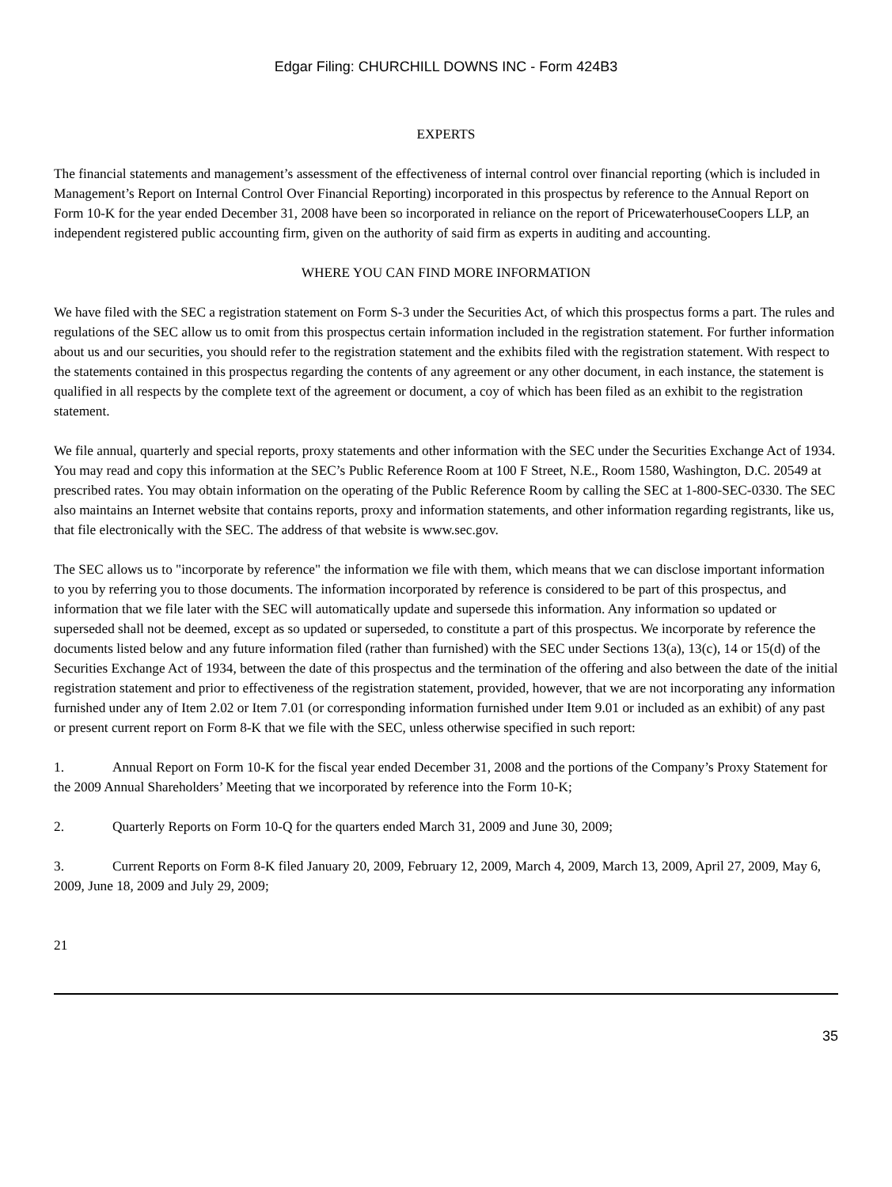Edgar Filing: CHURCHILL DOWNS INC - Form 424B3
EXPERTS
The financial statements and management’s assessment of the effectiveness of internal control over financial reporting (which is included in Management’s Report on Internal Control Over Financial Reporting) incorporated in this prospectus by reference to the Annual Report on Form 10-K for the year ended December 31, 2008 have been so incorporated in reliance on the report of PricewaterhouseCoopers LLP, an independent registered public accounting firm, given on the authority of said firm as experts in auditing and accounting.
WHERE YOU CAN FIND MORE INFORMATION
We have filed with the SEC a registration statement on Form S-3 under the Securities Act, of which this prospectus forms a part. The rules and regulations of the SEC allow us to omit from this prospectus certain information included in the registration statement. For further information about us and our securities, you should refer to the registration statement and the exhibits filed with the registration statement. With respect to the statements contained in this prospectus regarding the contents of any agreement or any other document, in each instance, the statement is qualified in all respects by the complete text of the agreement or document, a coy of which has been filed as an exhibit to the registration statement.
We file annual, quarterly and special reports, proxy statements and other information with the SEC under the Securities Exchange Act of 1934. You may read and copy this information at the SEC’s Public Reference Room at 100 F Street, N.E., Room 1580, Washington, D.C. 20549 at prescribed rates. You may obtain information on the operating of the Public Reference Room by calling the SEC at 1-800-SEC-0330. The SEC also maintains an Internet website that contains reports, proxy and information statements, and other information regarding registrants, like us, that file electronically with the SEC. The address of that website is www.sec.gov.
The SEC allows us to "incorporate by reference" the information we file with them, which means that we can disclose important information to you by referring you to those documents. The information incorporated by reference is considered to be part of this prospectus, and information that we file later with the SEC will automatically update and supersede this information. Any information so updated or superseded shall not be deemed, except as so updated or superseded, to constitute a part of this prospectus. We incorporate by reference the documents listed below and any future information filed (rather than furnished) with the SEC under Sections 13(a), 13(c), 14 or 15(d) of the Securities Exchange Act of 1934, between the date of this prospectus and the termination of the offering and also between the date of the initial registration statement and prior to effectiveness of the registration statement, provided, however, that we are not incorporating any information furnished under any of Item 2.02 or Item 7.01 (or corresponding information furnished under Item 9.01 or included as an exhibit) of any past or present current report on Form 8-K that we file with the SEC, unless otherwise specified in such report:
1. Annual Report on Form 10-K for the fiscal year ended December 31, 2008 and the portions of the Company’s Proxy Statement for the 2009 Annual Shareholders’ Meeting that we incorporated by reference into the Form 10-K;
2. Quarterly Reports on Form 10-Q for the quarters ended March 31, 2009 and June 30, 2009;
3. Current Reports on Form 8-K filed January 20, 2009, February 12, 2009, March 4, 2009, March 13, 2009, April 27, 2009, May 6, 2009, June 18, 2009 and July 29, 2009;
21
35